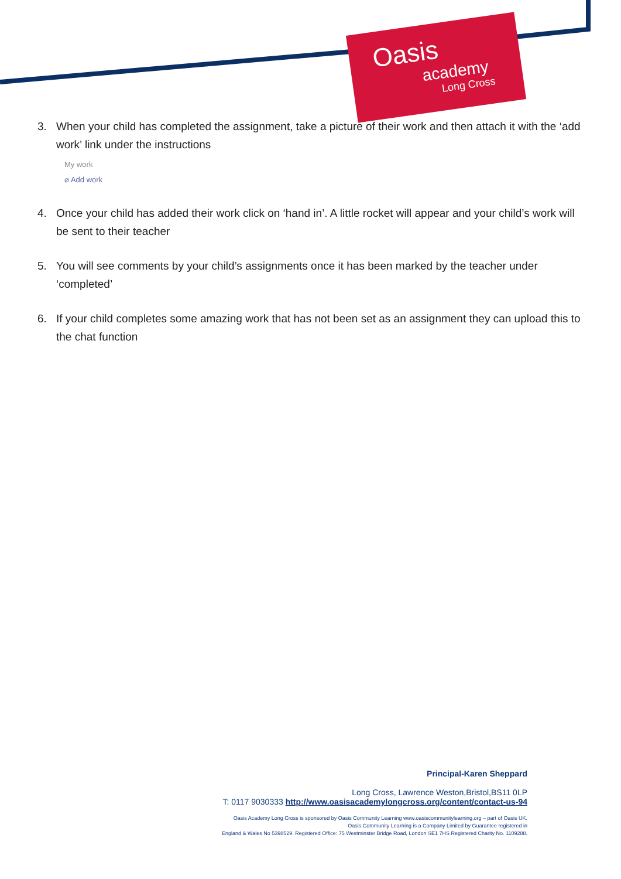Oasis
academy
Long Cross
3. When your child has completed the assignment, take a picture of their work and then attach it with the ‘add work’ link under the instructions
My work
⌀ Add work
4. Once your child has added their work click on ‘hand in’. A little rocket will appear and your child’s work will be sent to their teacher
5. You will see comments by your child’s assignments once it has been marked by the teacher under ‘completed’
6. If your child completes some amazing work that has not been set as an assignment they can upload this to the chat function
Principal-Karen Sheppard
Long Cross, Lawrence Weston,Bristol,BS11 0LP
T: 0117 9030333 http://www.oasisacademylongcross.org/content/contact-us-94
Oasis Academy Long Cross is sponsored by Oasis Community Learning www.oasiscommunitylearning.org – part of Oasis UK.
Oasis Community Learning is a Company Limited by Guarantee registered in
England & Wales No 5398529. Registered Office: 75 Westminster Bridge Road, London SE1 7HS Registered Charity No. 1109288.